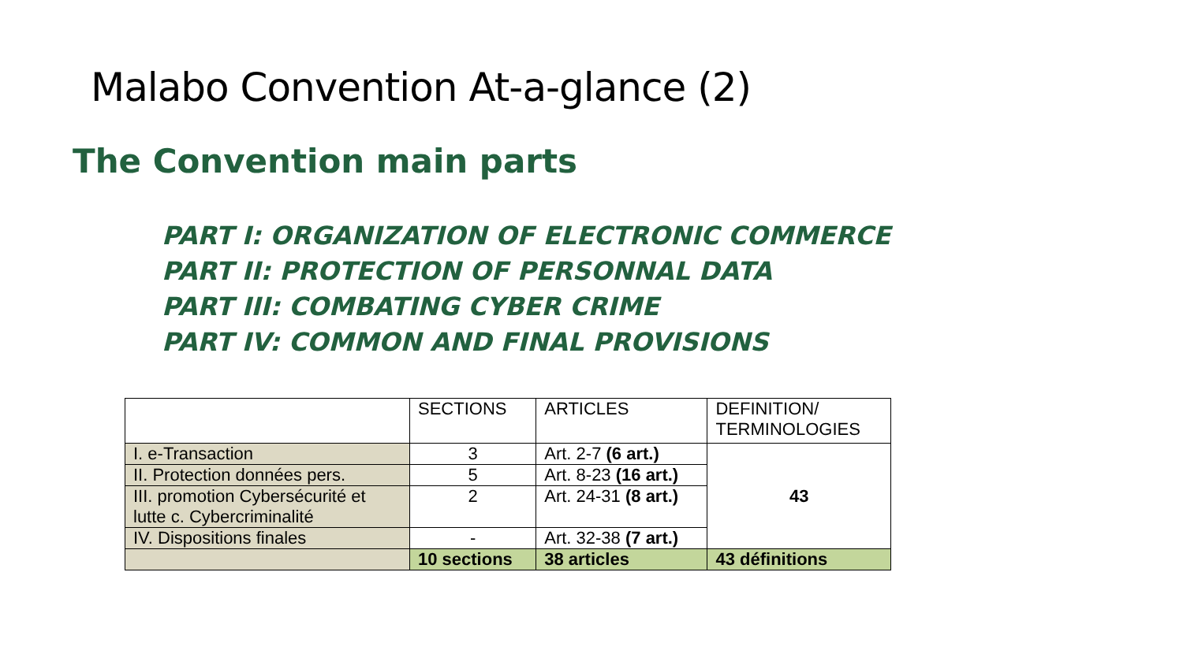Malabo Convention At-a-glance (2)
The Convention main parts
PART I: ORGANIZATION OF ELECTRONIC COMMERCE
PART II: PROTECTION OF PERSONNAL DATA
PART III: COMBATING CYBER CRIME
PART IV: COMMON AND FINAL PROVISIONS
| | SECTIONS | ARTICLES | DEFINITION/ TERMINOLOGIES |
| --- | --- | --- | --- |
| I. e-Transaction | 3 | Art. 2-7 (6 art.) | 43 |
| II. Protection données pers. | 5 | Art. 8-23 (16 art.) | |
| III. promotion Cybersécurité et lutte c. Cybercriminalité | 2 | Art. 24-31 (8 art.) | |
| IV. Dispositions finales | - | Art. 32-38 (7 art.) | |
| | 10 sections | 38 articles | 43 définitions |